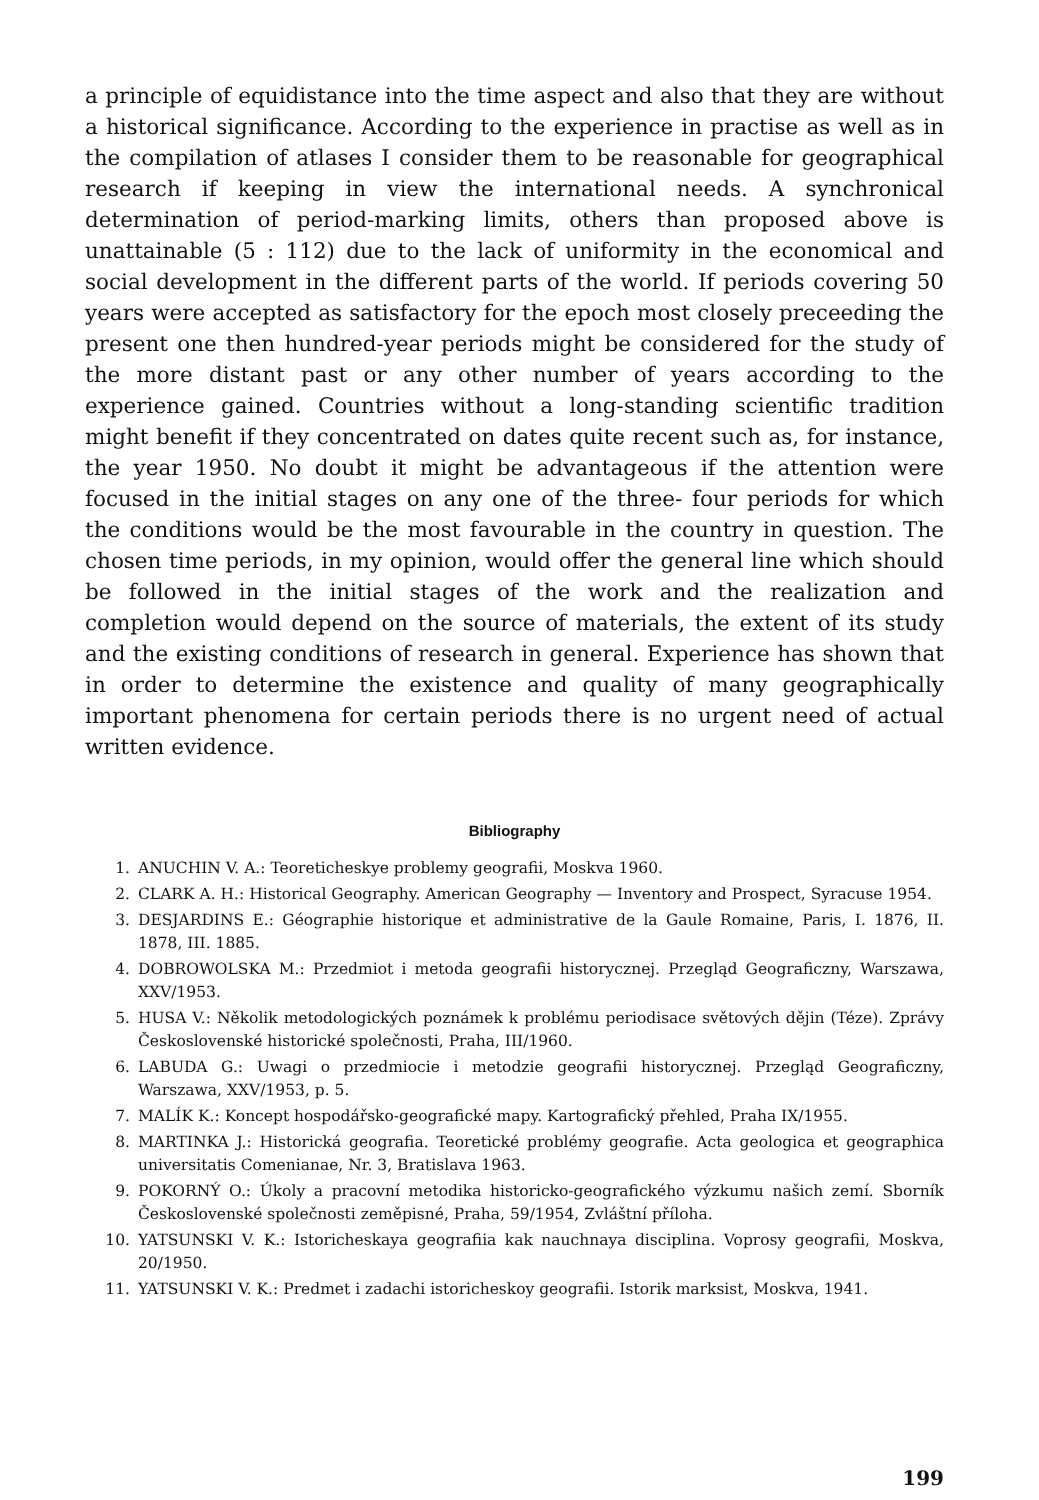a principle of equidistance into the time aspect and also that they are without a historical significance. According to the experience in practise as well as in the compilation of atlases I consider them to be reasonable for geographical research if keeping in view the international needs. A synchronical determination of period-marking limits, others than proposed above is unattainable (5 : 112) due to the lack of uniformity in the economical and social development in the different parts of the world. If periods covering 50 years were accepted as satisfactory for the epoch most closely preceeding the present one then hundred-year periods might be considered for the study of the more distant past or any other number of years according to the experience gained. Countries without a long-standing scientific tradition might benefit if they concentrated on dates quite recent such as, for instance, the year 1950. No doubt it might be advantageous if the attention were focused in the initial stages on any one of the three- four periods for which the conditions would be the most favourable in the country in question. The chosen time periods, in my opinion, would offer the general line which should be followed in the initial stages of the work and the realization and completion would depend on the source of materials, the extent of its study and the existing conditions of research in general. Experience has shown that in order to determine the existence and quality of many geographically important phenomena for certain periods there is no urgent need of actual written evidence.
Bibliography
1. ANUCHIN V. A.: Teoreticheskye problemy geografii, Moskva 1960.
2. CLARK A. H.: Historical Geography. American Geography — Inventory and Prospect, Syracuse 1954.
3. DESJARDINS E.: Géographie historique et administrative de la Gaule Romaine, Paris, I. 1876, II. 1878, III. 1885.
4. DOBROWOLSKA M.: Przedmiot i metoda geografii historycznej. Przegląd Geograficzny, Warszawa, XXV/1953.
5. HUSA V.: Několik metodologických poznámek k problému periodisace světových dějin (Téze). Zprávy Československé historické společnosti, Praha, III/1960.
6. LABUDA G.: Uwagi o przedmiocie i metodzie geografii historycznej. Przegląd Geograficzny, Warszawa, XXV/1953, p. 5.
7. MALÍK K.: Koncept hospodářsko-geografické mapy. Kartografický přehled, Praha IX/1955.
8. MARTINKA J.: Historická geografia. Teoretické problémy geografie. Acta geologica et geographica universitatis Comenianae, Nr. 3, Bratislava 1963.
9. POKORNÝ O.: Úkoly a pracovní metodika historicko-geografického výzkumu našich zemí. Sborník Československé společnosti zeměpisné, Praha, 59/1954, Zvláštní příloha.
10. YATSUNSKI V. K.: Istoricheskaya geografiia kak nauchnaya disciplina. Voprosy geografii, Moskva, 20/1950.
11. YATSUNSKI V. K.: Predmet i zadachi istoricheskoy geografii. Istorik marksist, Moskva, 1941.
199